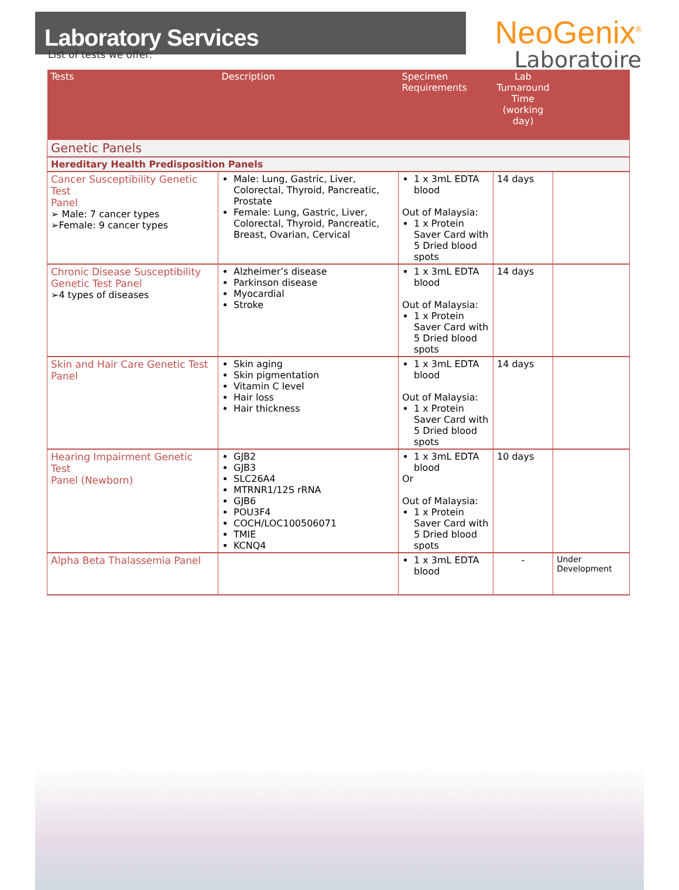Laboratory Services
NeoGenix<sup>®</sup>
Laboratoire
List of tests we offer:
| Tests | Description | Specimen Requirements | Lab Turnaround Time (working day) | |
| --- | --- | --- | --- | --- |
| Genetic Panels | | | | |
| Hereditary Health Predisposition Panels | | | | |
| Cancer Susceptibility Genetic Test Panel ➢ Male: 7 cancer types ➢Female: 9 cancer types | Male: Lung, Gastric, Liver, Colorectal, Thyroid, Pancreatic, Prostate Female: Lung, Gastric, Liver, Colorectal, Thyroid, Pancreatic, Breast, Ovarian, Cervical | 1 x 3mL EDTA blood Out of Malaysia: 1 x Protein Saver Card with 5 Dried blood spots | 14 days | |
| Chronic Disease Susceptibility Genetic Test Panel ➢4 types of diseases | Alzheimer’s disease Parkinson disease Myocardial Stroke | 1 x 3mL EDTA blood Out of Malaysia: 1 x Protein Saver Card with 5 Dried blood spots | 14 days | |
| Skin and Hair Care Genetic Test Panel | Skin aging Skin pigmentation Vitamin C level Hair loss Hair thickness | 1 x 3mL EDTA blood Out of Malaysia: 1 x Protein Saver Card with 5 Dried blood spots | 14 days | |
| Hearing Impairment Genetic Test Panel (Newborn) | GJB2 GJB3 SLC26A4 MTRNR1/12S rRNA GJB6 POU3F4 COCH/LOC100506071 TMIE KCNQ4 | 1 x 3mL EDTA blood Or Out of Malaysia: 1 x Protein Saver Card with 5 Dried blood spots | 10 days | |
| Alpha Beta Thalassemia Panel | | 1 x 3mL EDTA blood | - | Under Development |